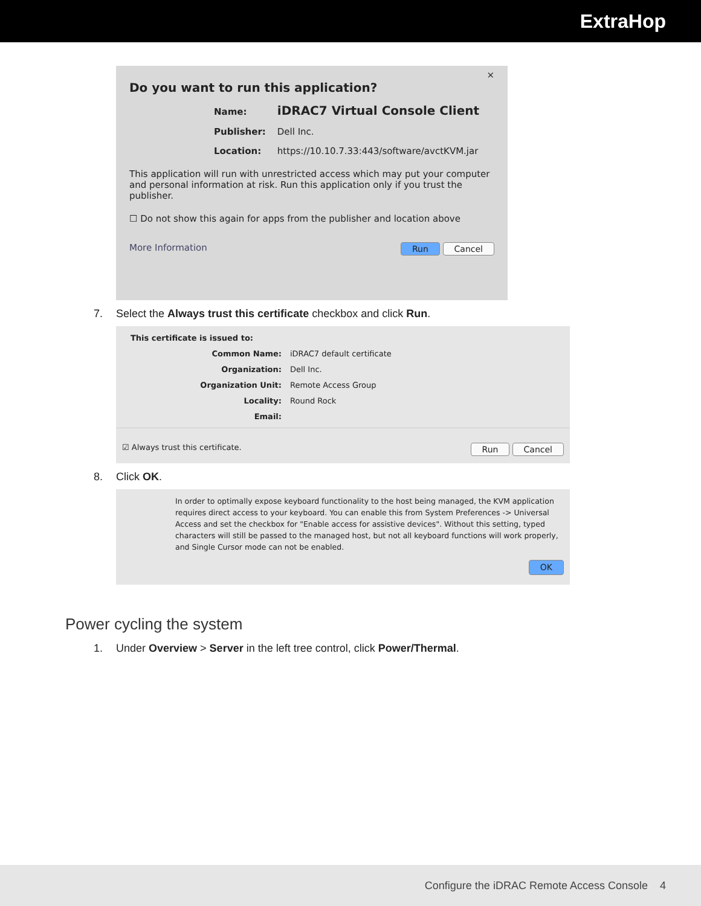ExtraHop
×
Do you want to run this application?
Name: iDRAC7 Virtual Console Client
Publisher: Dell Inc.
Location: https://10.10.7.33:443/software/avctKVM.jar
This application will run with unrestricted access which may put your computer and personal information at risk. Run this application only if you trust the publisher.
☐ Do not show this again for apps from the publisher and location above
More Information Run Cancel
7. Select the Always trust this certificate checkbox and click Run.
This certificate is issued to:
Common Name: iDRAC7 default certificate
Organization: Dell Inc.
Organization Unit: Remote Access Group
Locality: Round Rock
Email:
☑ Always trust this certificate. Run Cancel
8. Click OK.
In order to optimally expose keyboard functionality to the host being managed, the KVM application requires direct access to your keyboard. You can enable this from System Preferences -> Universal Access and set the checkbox for "Enable access for assistive devices". Without this setting, typed characters will still be passed to the managed host, but not all keyboard functions will work properly, and Single Cursor mode can not be enabled.
OK
Power cycling the system
1. Under Overview > Server in the left tree control, click Power/Thermal.
Configure the iDRAC Remote Access Console 4